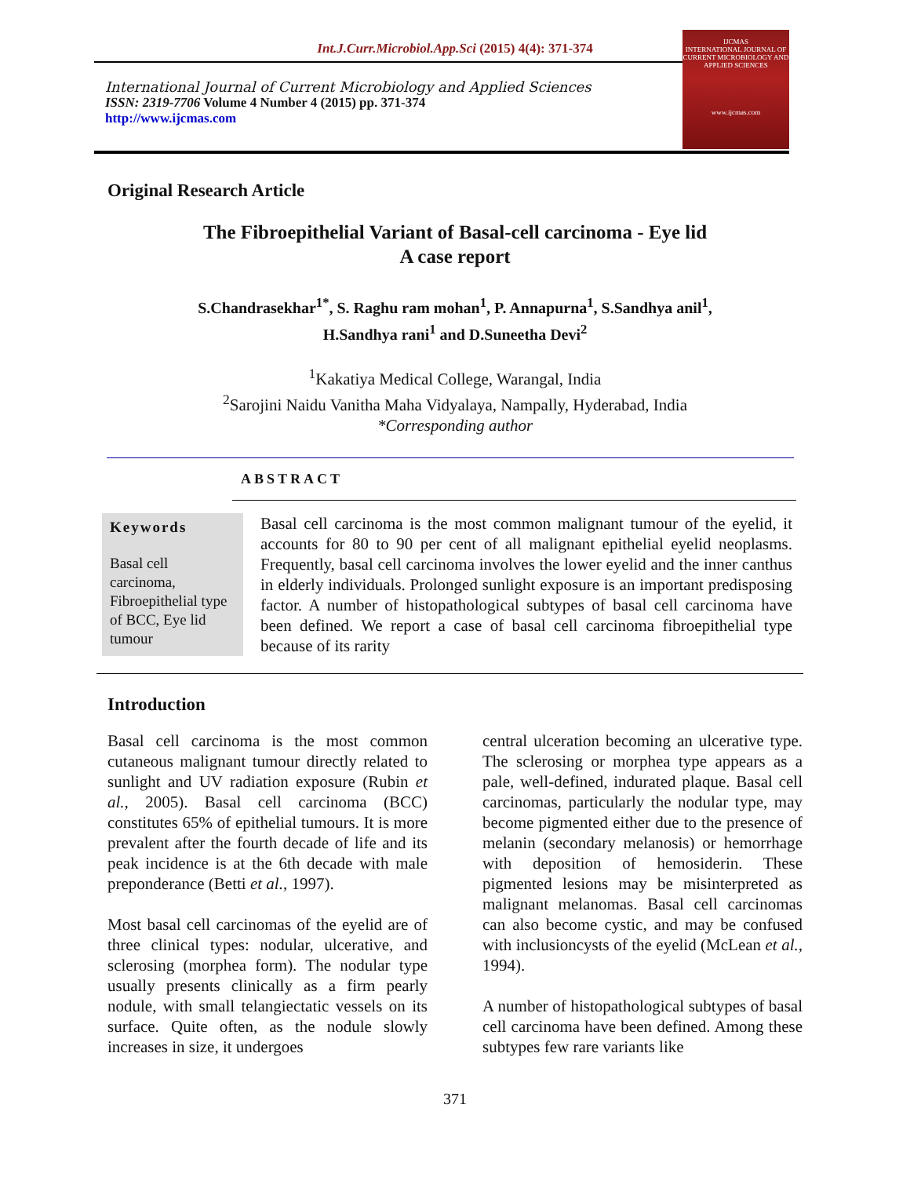Int.J.Curr.Microbiol.App.Sci (2015) 4(4): 371-374
International Journal of Current Microbiology and Applied Sciences
ISSN: 2319-7706 Volume 4 Number 4 (2015) pp. 371-374
http://www.ijcmas.com
IJCMAS
INTERNATIONAL JOURNAL OF CURRENT MICROBIOLOGY AND APPLIED SCIENCES
www.ijcmas.com
Original Research Article
The Fibroepithelial Variant of Basal-cell carcinoma - Eye lid
A case report
S.Chandrasekhar<sup>1*</sup>, S. Raghu ram mohan<sup>1</sup>, P. Annapurna<sup>1</sup>, S.Sandhya anil<sup>1</sup>,
H.Sandhya rani<sup>1</sup> and D.Suneetha Devi<sup>2</sup>
<sup>1</sup> Kakatiya Medical College, Warangal, India
<sup>2</sup> Sarojini Naidu Vanitha Maha Vidyalaya, Nampally, Hyderabad, India
*Corresponding author
ABSTRACT
Keywords
Basal cell carcinoma, Fibroepithelial type of BCC, Eye lid tumour
Basal cell carcinoma is the most common malignant tumour of the eyelid, it accounts for 80 to 90 per cent of all malignant epithelial eyelid neoplasms. Frequently, basal cell carcinoma involves the lower eyelid and the inner canthus in elderly individuals. Prolonged sunlight exposure is an important predisposing factor. A number of histopathological subtypes of basal cell carcinoma have been defined. We report a case of basal cell carcinoma fibroepithelial type because of its rarity
Introduction
Basal cell carcinoma is the most common cutaneous malignant tumour directly related to sunlight and UV radiation exposure (Rubin et al., 2005). Basal cell carcinoma (BCC) constitutes 65% of epithelial tumours. It is more prevalent after the fourth decade of life and its peak incidence is at the 6th decade with male preponderance (Betti et al., 1997).
Most basal cell carcinomas of the eyelid are of three clinical types: nodular, ulcerative, and sclerosing (morphea form). The nodular type usually presents clinically as a firm pearly nodule, with small telangiectatic vessels on its surface. Quite often, as the nodule slowly increases in size, it undergoes
central ulceration becoming an ulcerative type. The sclerosing or morphea type appears as a pale, well-defined, indurated plaque. Basal cell carcinomas, particularly the nodular type, may become pigmented either due to the presence of melanin (secondary melanosis) or hemorrhage with deposition of hemosiderin. These pigmented lesions may be misinterpreted as malignant melanomas. Basal cell carcinomas can also become cystic, and may be confused with inclusioncysts of the eyelid (McLean et al., 1994).
A number of histopathological subtypes of basal cell carcinoma have been defined. Among these subtypes few rare variants like
371